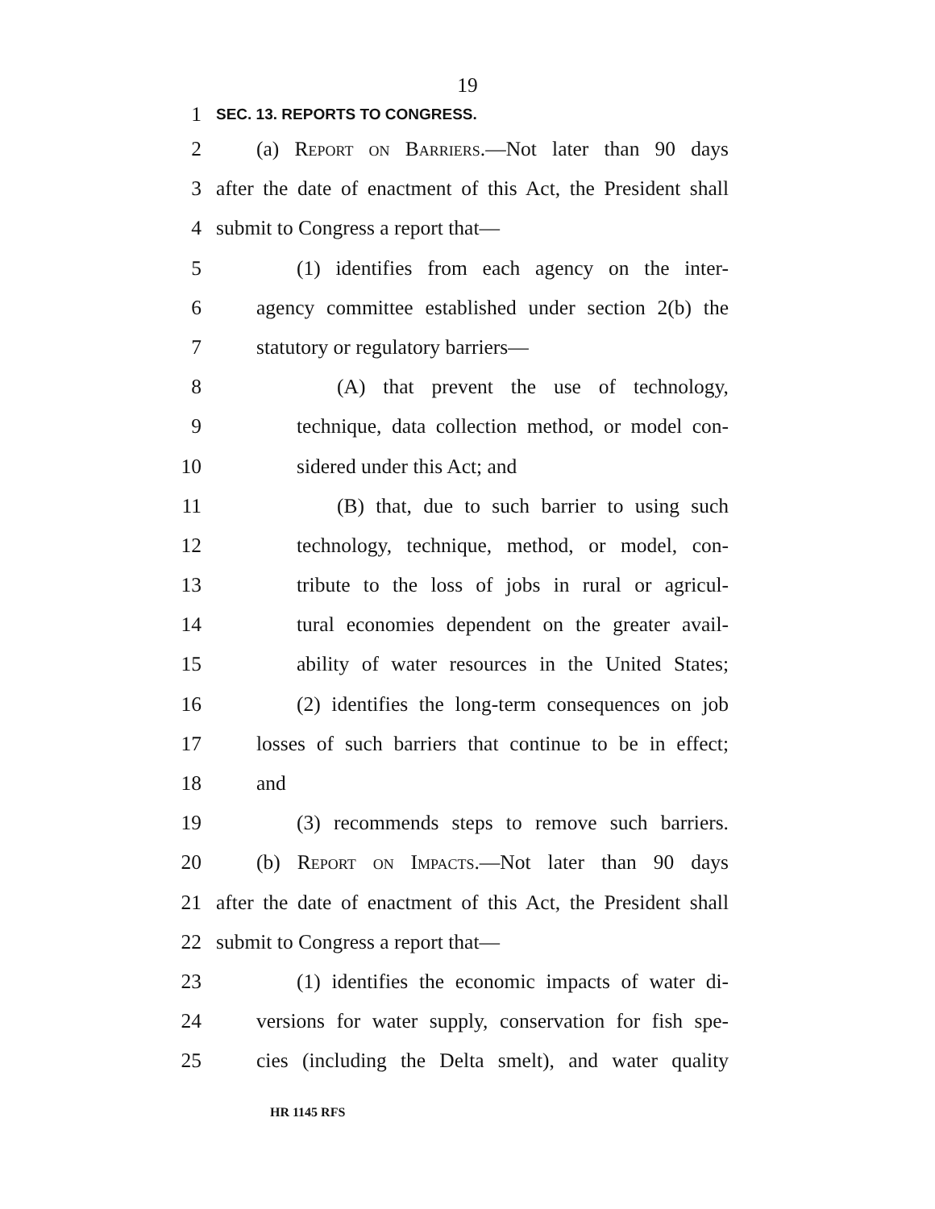19
1 SEC. 13. REPORTS TO CONGRESS.
2 (a) Report on Barriers.—Not later than 90 days
3 after the date of enactment of this Act, the President shall
4 submit to Congress a report that—
5 (1) identifies from each agency on the inter-
6 agency committee established under section 2(b) the
7 statutory or regulatory barriers—
8 (A) that prevent the use of technology,
9 technique, data collection method, or model con-
10 sidered under this Act; and
11 (B) that, due to such barrier to using such
12 technology, technique, method, or model, con-
13 tribute to the loss of jobs in rural or agricul-
14 tural economies dependent on the greater avail-
15 ability of water resources in the United States;
16 (2) identifies the long-term consequences on job
17 losses of such barriers that continue to be in effect;
18 and
19 (3) recommends steps to remove such barriers.
20 (b) Report on Impacts.—Not later than 90 days
21 after the date of enactment of this Act, the President shall
22 submit to Congress a report that—
23 (1) identifies the economic impacts of water di-
24 versions for water supply, conservation for fish spe-
25 cies (including the Delta smelt), and water quality
HR 1145 RFS